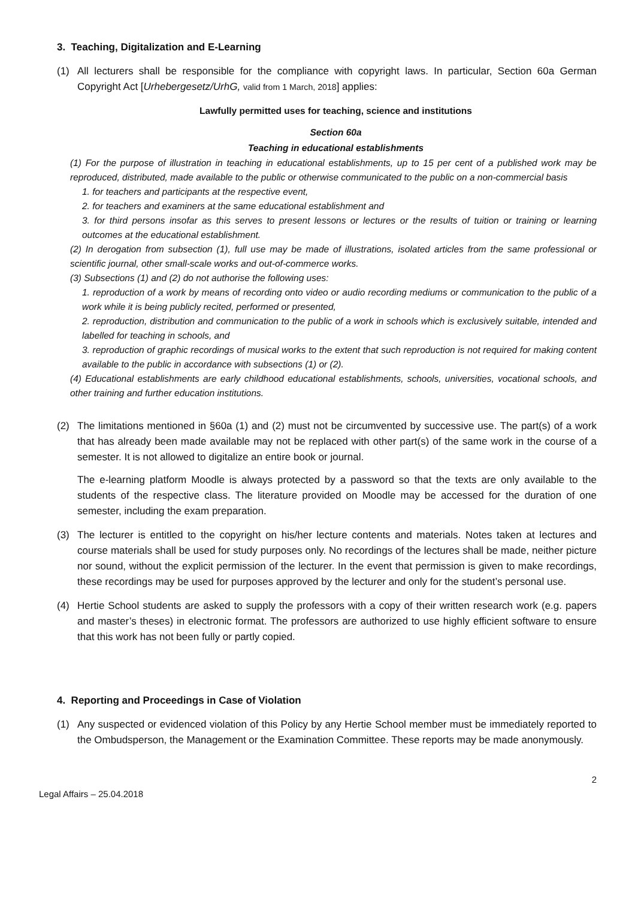3. Teaching, Digitalization and E-Learning
(1) All lecturers shall be responsible for the compliance with copyright laws. In particular, Section 60a German Copyright Act [Urhebergesetz/UrhG, valid from 1 March, 2018] applies:
Lawfully permitted uses for teaching, science and institutions
Section 60a
Teaching in educational establishments
(1) For the purpose of illustration in teaching in educational establishments, up to 15 per cent of a published work may be reproduced, distributed, made available to the public or otherwise communicated to the public on a non-commercial basis
1. for teachers and participants at the respective event,
2. for teachers and examiners at the same educational establishment and
3. for third persons insofar as this serves to present lessons or lectures or the results of tuition or training or learning outcomes at the educational establishment.
(2) In derogation from subsection (1), full use may be made of illustrations, isolated articles from the same professional or scientific journal, other small-scale works and out-of-commerce works.
(3) Subsections (1) and (2) do not authorise the following uses:
1. reproduction of a work by means of recording onto video or audio recording mediums or communication to the public of a work while it is being publicly recited, performed or presented,
2. reproduction, distribution and communication to the public of a work in schools which is exclusively suitable, intended and labelled for teaching in schools, and
3. reproduction of graphic recordings of musical works to the extent that such reproduction is not required for making content available to the public in accordance with subsections (1) or (2).
(4) Educational establishments are early childhood educational establishments, schools, universities, vocational schools, and other training and further education institutions.
(2) The limitations mentioned in §60a (1) and (2) must not be circumvented by successive use. The part(s) of a work that has already been made available may not be replaced with other part(s) of the same work in the course of a semester. It is not allowed to digitalize an entire book or journal.
The e-learning platform Moodle is always protected by a password so that the texts are only available to the students of the respective class. The literature provided on Moodle may be accessed for the duration of one semester, including the exam preparation.
(3) The lecturer is entitled to the copyright on his/her lecture contents and materials. Notes taken at lectures and course materials shall be used for study purposes only. No recordings of the lectures shall be made, neither picture nor sound, without the explicit permission of the lecturer. In the event that permission is given to make recordings, these recordings may be used for purposes approved by the lecturer and only for the student’s personal use.
(4) Hertie School students are asked to supply the professors with a copy of their written research work (e.g. papers and master’s theses) in electronic format. The professors are authorized to use highly efficient software to ensure that this work has not been fully or partly copied.
4. Reporting and Proceedings in Case of Violation
(1) Any suspected or evidenced violation of this Policy by any Hertie School member must be immediately reported to the Ombudsperson, the Management or the Examination Committee. These reports may be made anonymously.
Legal Affairs – 25.04.2018 2